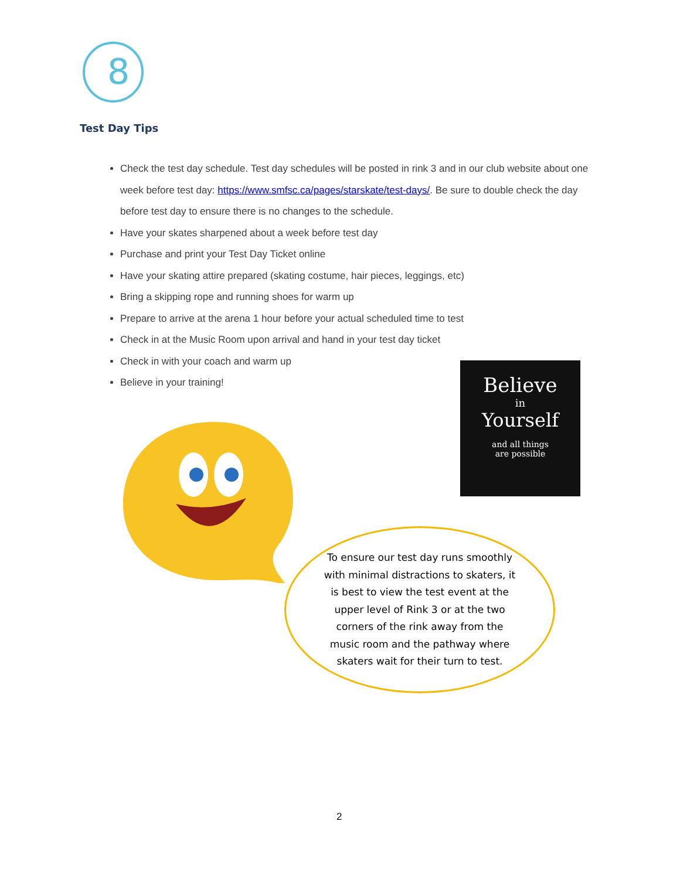8
Test Day Tips
Check the test day schedule. Test day schedules will be posted in rink 3 and in our club website about one week before test day: https://www.smfsc.ca/pages/starskate/test-days/. Be sure to double check the day before test day to ensure there is no changes to the schedule.
Have your skates sharpened about a week before test day
Purchase and print your Test Day Ticket online
Have your skating attire prepared (skating costume, hair pieces, leggings, etc)
Bring a skipping rope and running shoes for warm up
Prepare to arrive at the arena 1 hour before your actual scheduled time to test
Check in at the Music Room upon arrival and hand in your test day ticket
Check in with your coach and warm up
Believe in your training!
Believe
in
Yourself
and all things
are possible
To ensure our test day runs smoothly with minimal distractions to skaters, it is best to view the test event at the upper level of Rink 3 or at the two corners of the rink away from the music room and the pathway where skaters wait for their turn to test.
2